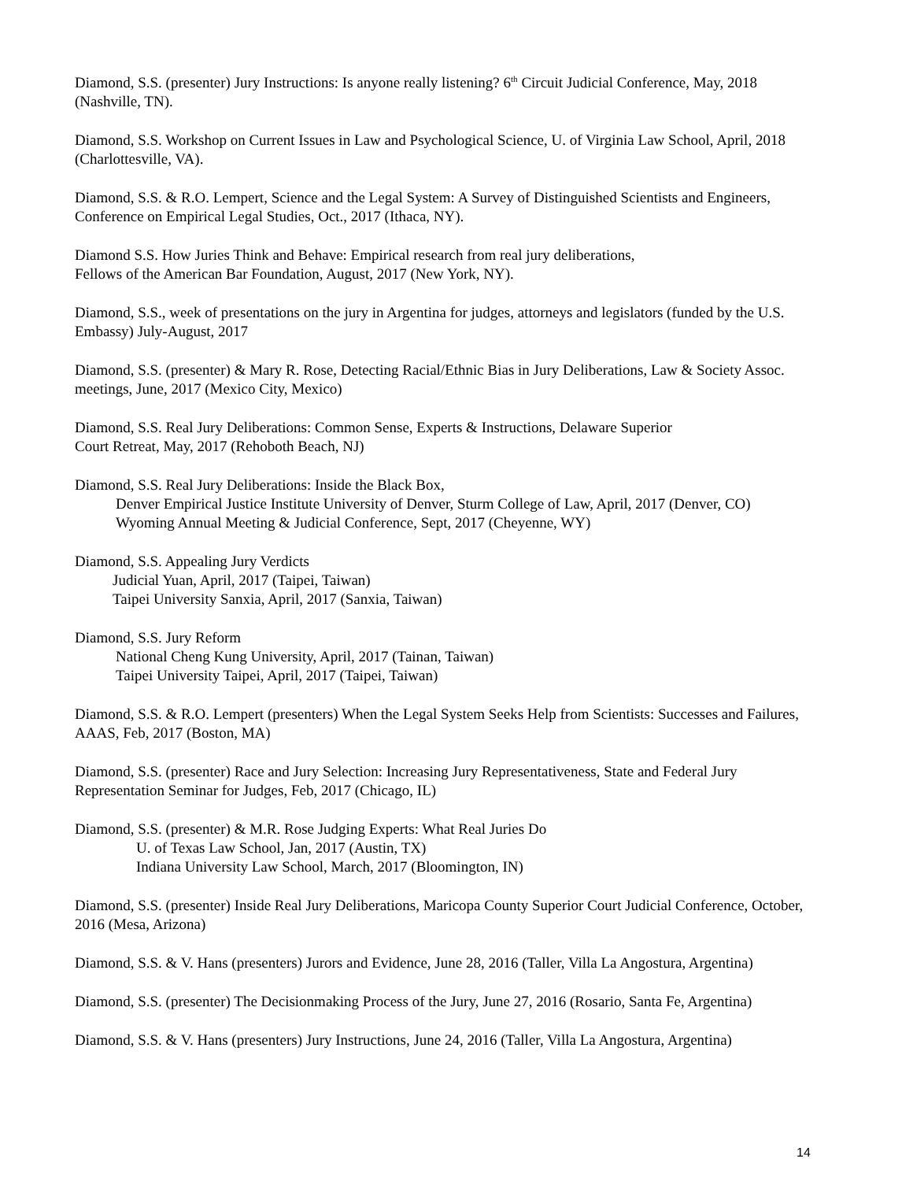Diamond, S.S. (presenter) Jury Instructions: Is anyone really listening? 6<sup>th</sup> Circuit Judicial Conference, May, 2018 (Nashville, TN).
Diamond, S.S. Workshop on Current Issues in Law and Psychological Science, U. of Virginia Law School, April, 2018 (Charlottesville, VA).
Diamond, S.S. & R.O. Lempert, Science and the Legal System: A Survey of Distinguished Scientists and Engineers, Conference on Empirical Legal Studies, Oct., 2017 (Ithaca, NY).
Diamond S.S. How Juries Think and Behave: Empirical research from real jury deliberations,
Fellows of the American Bar Foundation, August, 2017 (New York, NY).
Diamond, S.S., week of presentations on the jury in Argentina for judges, attorneys and legislators (funded by the U.S. Embassy) July-August, 2017
Diamond, S.S. (presenter) & Mary R. Rose, Detecting Racial/Ethnic Bias in Jury Deliberations, Law & Society Assoc. meetings, June, 2017 (Mexico City, Mexico)
Diamond, S.S. Real Jury Deliberations: Common Sense, Experts & Instructions, Delaware Superior
Court Retreat, May, 2017 (Rehoboth Beach, NJ)
Diamond, S.S. Real Jury Deliberations: Inside the Black Box,
Denver Empirical Justice Institute University of Denver, Sturm College of Law, April, 2017 (Denver, CO)
Wyoming Annual Meeting & Judicial Conference, Sept, 2017 (Cheyenne, WY)
Diamond, S.S. Appealing Jury Verdicts
Judicial Yuan, April, 2017 (Taipei, Taiwan)
Taipei University Sanxia, April, 2017 (Sanxia, Taiwan)
Diamond, S.S. Jury Reform
National Cheng Kung University, April, 2017 (Tainan, Taiwan)
Taipei University Taipei, April, 2017 (Taipei, Taiwan)
Diamond, S.S. & R.O. Lempert (presenters) When the Legal System Seeks Help from Scientists: Successes and Failures, AAAS, Feb, 2017 (Boston, MA)
Diamond, S.S. (presenter) Race and Jury Selection: Increasing Jury Representativeness, State and Federal Jury Representation Seminar for Judges, Feb, 2017 (Chicago, IL)
Diamond, S.S. (presenter) & M.R. Rose Judging Experts: What Real Juries Do
U. of Texas Law School, Jan, 2017 (Austin, TX)
Indiana University Law School, March, 2017 (Bloomington, IN)
Diamond, S.S. (presenter) Inside Real Jury Deliberations, Maricopa County Superior Court Judicial Conference, October, 2016 (Mesa, Arizona)
Diamond, S.S. & V. Hans (presenters) Jurors and Evidence, June 28, 2016 (Taller, Villa La Angostura, Argentina)
Diamond, S.S. (presenter) The Decisionmaking Process of the Jury, June 27, 2016 (Rosario, Santa Fe, Argentina)
Diamond, S.S. & V. Hans (presenters) Jury Instructions, June 24, 2016 (Taller, Villa La Angostura, Argentina)
14